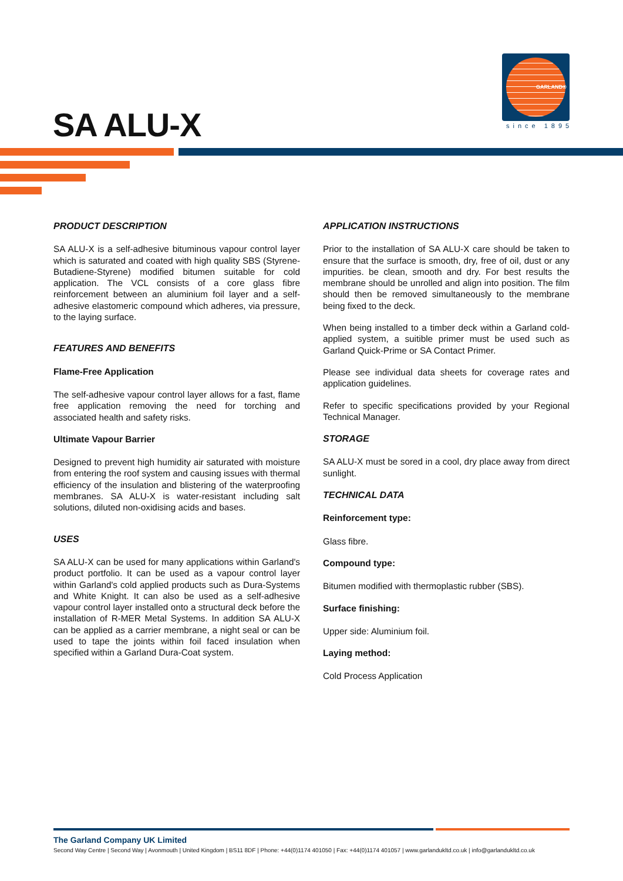GARLAND®
since 1895
SA ALU-X
PRODUCT DESCRIPTION
SA ALU-X is a self-adhesive bituminous vapour control layer which is saturated and coated with high quality SBS (Styrene-Butadiene-Styrene) modified bitumen suitable for cold application. The VCL consists of a core glass fibre reinforcement between an aluminium foil layer and a self-adhesive elastomeric compound which adheres, via pressure, to the laying surface.
FEATURES AND BENEFITS
Flame-Free Application
The self-adhesive vapour control layer allows for a fast, flame free application removing the need for torching and associated health and safety risks.
Ultimate Vapour Barrier
Designed to prevent high humidity air saturated with moisture from entering the roof system and causing issues with thermal efficiency of the insulation and blistering of the waterproofing membranes. SA ALU-X is water-resistant including salt solutions, diluted non-oxidising acids and bases.
USES
SA ALU-X can be used for many applications within Garland's product portfolio. It can be used as a vapour control layer within Garland's cold applied products such as Dura-Systems and White Knight. It can also be used as a self-adhesive vapour control layer installed onto a structural deck before the installation of R-MER Metal Systems. In addition SA ALU-X can be applied as a carrier membrane, a night seal or can be used to tape the joints within foil faced insulation when specified within a Garland Dura-Coat system.
APPLICATION INSTRUCTIONS
Prior to the installation of SA ALU-X care should be taken to ensure that the surface is smooth, dry, free of oil, dust or any impurities. be clean, smooth and dry. For best results the membrane should be unrolled and align into position. The film should then be removed simultaneously to the membrane being fixed to the deck.
When being installed to a timber deck within a Garland cold-applied system, a suitible primer must be used such as Garland Quick-Prime or SA Contact Primer.
Please see individual data sheets for coverage rates and application guidelines.
Refer to specific specifications provided by your Regional Technical Manager.
STORAGE
SA ALU-X must be sored in a cool, dry place away from direct sunlight.
TECHNICAL DATA
Reinforcement type:
Glass fibre.
Compound type:
Bitumen modified with thermoplastic rubber (SBS).
Surface finishing:
Upper side: Aluminium foil.
Laying method:
Cold Process Application
The Garland Company UK Limited
Second Way Centre | Second Way | Avonmouth | United Kingdom | BS11 8DF | Phone: +44(0)1174 401050 | Fax: +44(0)1174 401057 | www.garlandukltd.co.uk | info@garlandukltd.co.uk